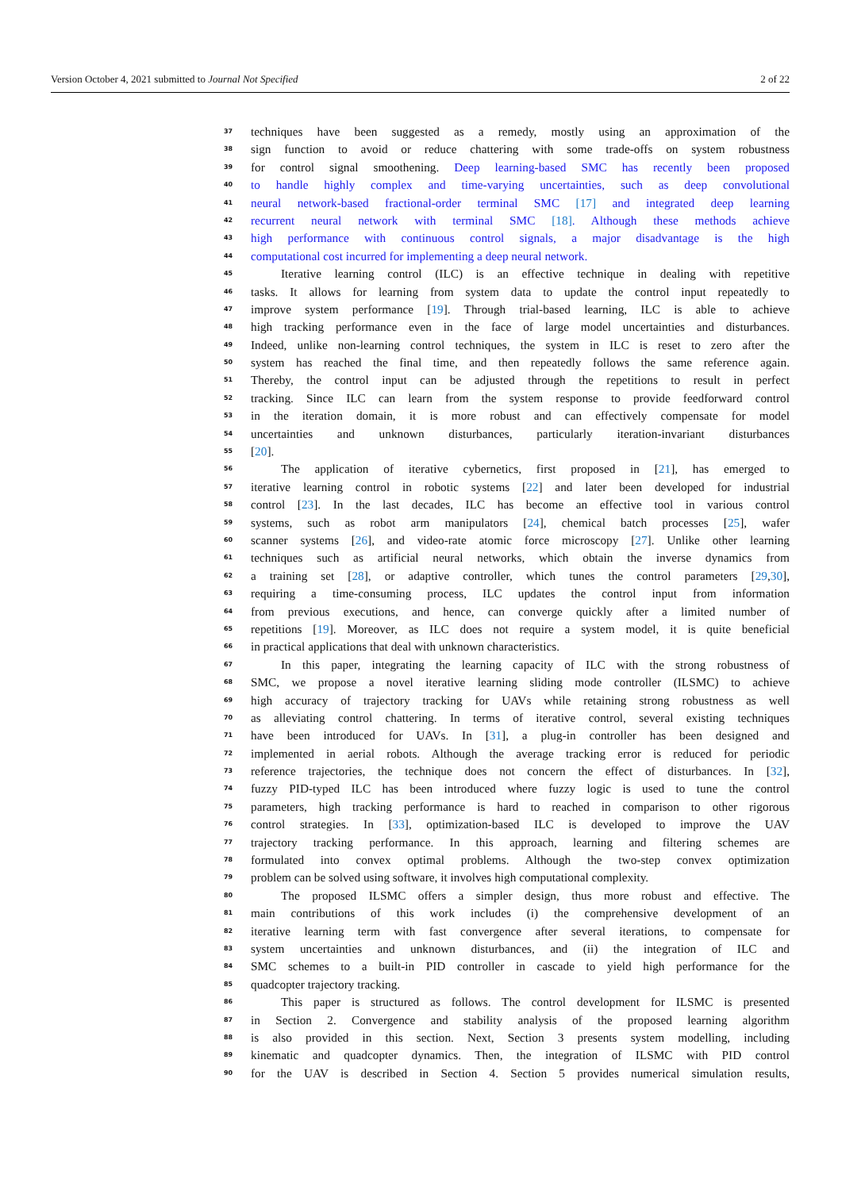Version October 4, 2021 submitted to Journal Not Specified 2 of 22
37 techniques have been suggested as a remedy, mostly using an approximation of the
38 sign function to avoid or reduce chattering with some trade-offs on system robustness
39 for control signal smoothening. Deep learning-based SMC has recently been proposed
40 to handle highly complex and time-varying uncertainties, such as deep convolutional
41 neural network-based fractional-order terminal SMC [17] and integrated deep learning
42 recurrent neural network with terminal SMC [18]. Although these methods achieve
43 high performance with continuous control signals, a major disadvantage is the high
44 computational cost incurred for implementing a deep neural network.
45 Iterative learning control (ILC) is an effective technique in dealing with repetitive
46 tasks. It allows for learning from system data to update the control input repeatedly to
47 improve system performance [19]. Through trial-based learning, ILC is able to achieve
48 high tracking performance even in the face of large model uncertainties and disturbances.
49 Indeed, unlike non-learning control techniques, the system in ILC is reset to zero after the
50 system has reached the final time, and then repeatedly follows the same reference again.
51 Thereby, the control input can be adjusted through the repetitions to result in perfect
52 tracking. Since ILC can learn from the system response to provide feedforward control
53 in the iteration domain, it is more robust and can effectively compensate for model
54 uncertainties and unknown disturbances, particularly iteration-invariant disturbances
55 [20].
56 The application of iterative cybernetics, first proposed in [21], has emerged to
57 iterative learning control in robotic systems [22] and later been developed for industrial
58 control [23]. In the last decades, ILC has become an effective tool in various control
59 systems, such as robot arm manipulators [24], chemical batch processes [25], wafer
60 scanner systems [26], and video-rate atomic force microscopy [27]. Unlike other learning
61 techniques such as artificial neural networks, which obtain the inverse dynamics from
62 a training set [28], or adaptive controller, which tunes the control parameters [29,30],
63 requiring a time-consuming process, ILC updates the control input from information
64 from previous executions, and hence, can converge quickly after a limited number of
65 repetitions [19]. Moreover, as ILC does not require a system model, it is quite beneficial
66 in practical applications that deal with unknown characteristics.
67 In this paper, integrating the learning capacity of ILC with the strong robustness of
68 SMC, we propose a novel iterative learning sliding mode controller (ILSMC) to achieve
69 high accuracy of trajectory tracking for UAVs while retaining strong robustness as well
70 as alleviating control chattering. In terms of iterative control, several existing techniques
71 have been introduced for UAVs. In [31], a plug-in controller has been designed and
72 implemented in aerial robots. Although the average tracking error is reduced for periodic
73 reference trajectories, the technique does not concern the effect of disturbances. In [32],
74 fuzzy PID-typed ILC has been introduced where fuzzy logic is used to tune the control
75 parameters, high tracking performance is hard to reached in comparison to other rigorous
76 control strategies. In [33], optimization-based ILC is developed to improve the UAV
77 trajectory tracking performance. In this approach, learning and filtering schemes are
78 formulated into convex optimal problems. Although the two-step convex optimization
79 problem can be solved using software, it involves high computational complexity.
80 The proposed ILSMC offers a simpler design, thus more robust and effective. The
81 main contributions of this work includes (i) the comprehensive development of an
82 iterative learning term with fast convergence after several iterations, to compensate for
83 system uncertainties and unknown disturbances, and (ii) the integration of ILC and
84 SMC schemes to a built-in PID controller in cascade to yield high performance for the
85 quadcopter trajectory tracking.
86 This paper is structured as follows. The control development for ILSMC is presented
87 in Section 2. Convergence and stability analysis of the proposed learning algorithm
88 is also provided in this section. Next, Section 3 presents system modelling, including
89 kinematic and quadcopter dynamics. Then, the integration of ILSMC with PID control
90 for the UAV is described in Section 4. Section 5 provides numerical simulation results,